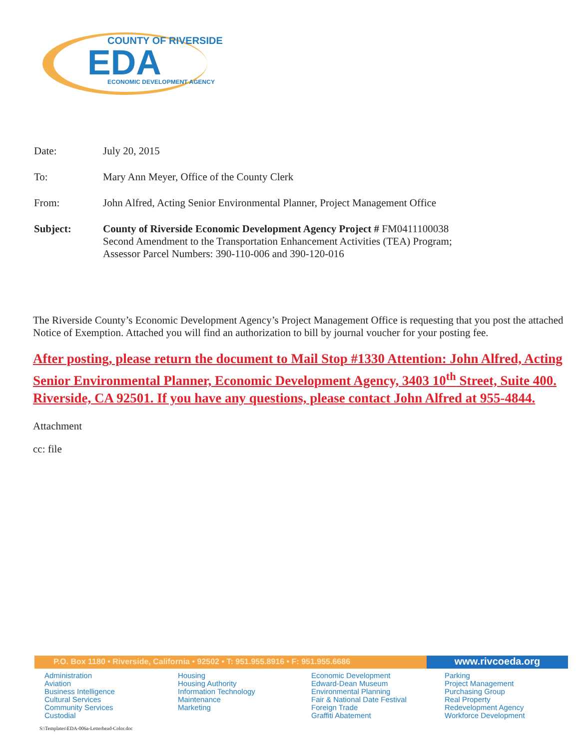COUNTY OF RIVERSIDE
EDA
ECONOMIC DEVELOPMENT AGENCY
Date: July 20, 2015
To: Mary Ann Meyer, Office of the County Clerk
From: John Alfred, Acting Senior Environmental Planner, Project Management Office
Subject: County of Riverside Economic Development Agency Project # FM0411100038
Second Amendment to the Transportation Enhancement Activities (TEA) Program;
Assessor Parcel Numbers: 390-110-006 and 390-120-016
The Riverside County’s Economic Development Agency’s Project Management Office is requesting that you post the attached Notice of Exemption. Attached you will find an authorization to bill by journal voucher for your posting fee.
After posting, please return the document to Mail Stop #1330 Attention: John Alfred, Acting Senior Environmental Planner, Economic Development Agency, 3403 10<sup>th</sup> Street, Suite 400. Riverside, CA 92501. If you have any questions, please contact John Alfred at 955-4844.
Attachment
cc: file
P.O. Box 1180 • Riverside, California • 92502 • T: 951.955.8916 • F: 951.955.6686
www.rivcoeda.org
Administration
Aviation
Business Intelligence
Cultural Services
Community Services
Custodial
Housing
Housing Authority
Information Technology
Maintenance
Marketing
Economic Development
Edward-Dean Museum
Environmental Planning
Fair & National Date Festival
Foreign Trade
Graffiti Abatement
Parking
Project Management
Purchasing Group
Real Property
Redevelopment Agency
Workforce Development
S:\Templates\EDA-006a-Letterhead-Color.doc